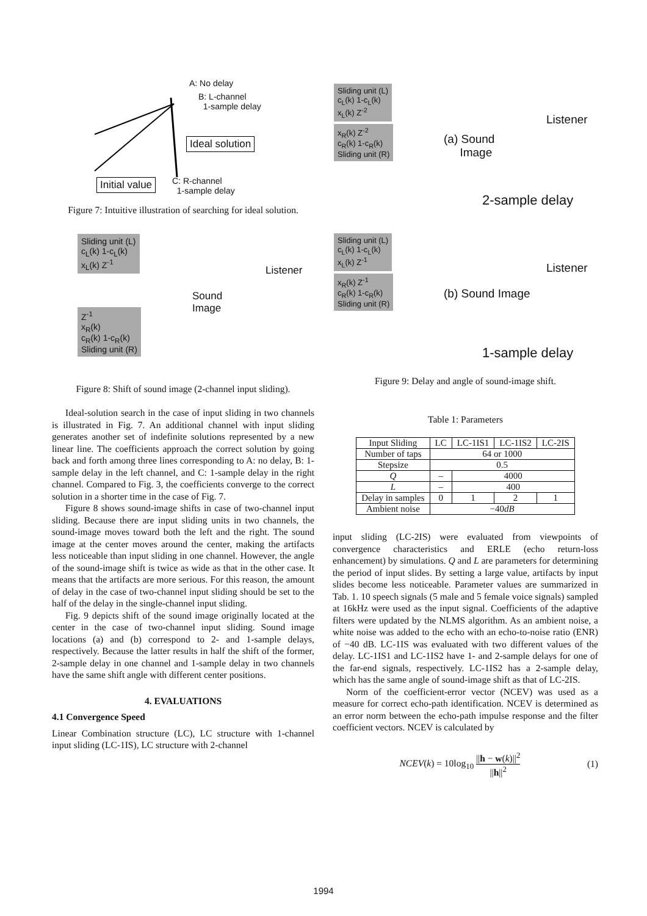A: No delay
B: L-channel
1-sample delay
Ideal solution
Initial value
C: R-channel
1-sample delay
Figure 7: Intuitive illustration of searching for ideal solution.
Sliding unit (L)
c<sub>L</sub>(k) 1-c<sub>L</sub>(k)
x<sub>L</sub>(k) Z<sup>-1</sup>
Listener
Sound
Image
Z<sup>-1</sup>
x<sub>R</sub>(k)
c<sub>R</sub>(k) 1-c<sub>R</sub>(k)
Sliding unit (R)
Figure 8: Shift of sound image (2-channel input sliding).
Ideal-solution search in the case of input sliding in two channels is illustrated in Fig. 7. An additional channel with input sliding generates another set of indefinite solutions represented by a new linear line. The coefficients approach the correct solution by going back and forth among three lines corresponding to A: no delay, B: 1-sample delay in the left channel, and C: 1-sample delay in the right channel. Compared to Fig. 3, the coefficients converge to the correct solution in a shorter time in the case of Fig. 7.
Figure 8 shows sound-image shifts in case of two-channel input sliding. Because there are input sliding units in two channels, the sound-image moves toward both the left and the right. The sound image at the center moves around the center, making the artifacts less noticeable than input sliding in one channel. However, the angle of the sound-image shift is twice as wide as that in the other case. It means that the artifacts are more serious. For this reason, the amount of delay in the case of two-channel input sliding should be set to the half of the delay in the single-channel input sliding.
Fig. 9 depicts shift of the sound image originally located at the center in the case of two-channel input sliding. Sound image locations (a) and (b) correspond to 2- and 1-sample delays, respectively. Because the latter results in half the shift of the former, 2-sample delay in one channel and 1-sample delay in two channels have the same shift angle with different center positions.
4. EVALUATIONS
4.1 Convergence Speed
Linear Combination structure (LC), LC structure with 1-channel input sliding (LC-1IS), LC structure with 2-channel
Sliding unit (L)
c<sub>L</sub>(k) 1-c<sub>L</sub>(k)
x<sub>L</sub>(k) Z<sup>-2</sup>
x<sub>R</sub>(k) Z<sup>-2</sup>
c<sub>R</sub>(k) 1-c<sub>R</sub>(k)
Sliding unit (R)
Listener
(a) Sound
Image
2-sample delay
Sliding unit (L)
c<sub>L</sub>(k) 1-c<sub>L</sub>(k)
x<sub>L</sub>(k) Z<sup>-1</sup>
x<sub>R</sub>(k) Z<sup>-1</sup>
c<sub>R</sub>(k) 1-c<sub>R</sub>(k)
Sliding unit (R)
Listener
(b) Sound Image
1-sample delay
Figure 9: Delay and angle of sound-image shift.
Table 1: Parameters
| Input Sliding | LC | LC-1IS1 | LC-1IS2 | LC-2IS |
| --- | --- | --- | --- | --- |
| Number of taps | 64 or 1000 | | | |
| Stepsize | 0.5 | | | |
| Q | – | 4000 | | |
| L | – | 400 | | |
| Delay in samples | 0 | 1 | 2 | 1 |
| Ambient noise | −40 dB | | | |
input sliding (LC-2IS) were evaluated from viewpoints of convergence characteristics and ERLE (echo return-loss enhancement) by simulations. Q and L are parameters for determining the period of input slides. By setting a large value, artifacts by input slides become less noticeable. Parameter values are summarized in Tab. 1. 10 speech signals (5 male and 5 female voice signals) sampled at 16kHz were used as the input signal. Coefficients of the adaptive filters were updated by the NLMS algorithm. As an ambient noise, a white noise was added to the echo with an echo-to-noise ratio (ENR) of −40 dB. LC-1IS was evaluated with two different values of the delay. LC-1IS1 and LC-1IS2 have 1- and 2-sample delays for one of the far-end signals, respectively. LC-1IS2 has a 2-sample delay, which has the same angle of sound-image shift as that of LC-2IS.
Norm of the coefficient-error vector (NCEV) was used as a measure for correct echo-path identification. NCEV is determined as an error norm between the echo-path impulse response and the filter coefficient vectors. NCEV is calculated by
NCEV(k) = 10log<sub>10</sub> ||h − w(k)||<sup>2</sup> ||h||<sup>2</sup>
(1)
1994